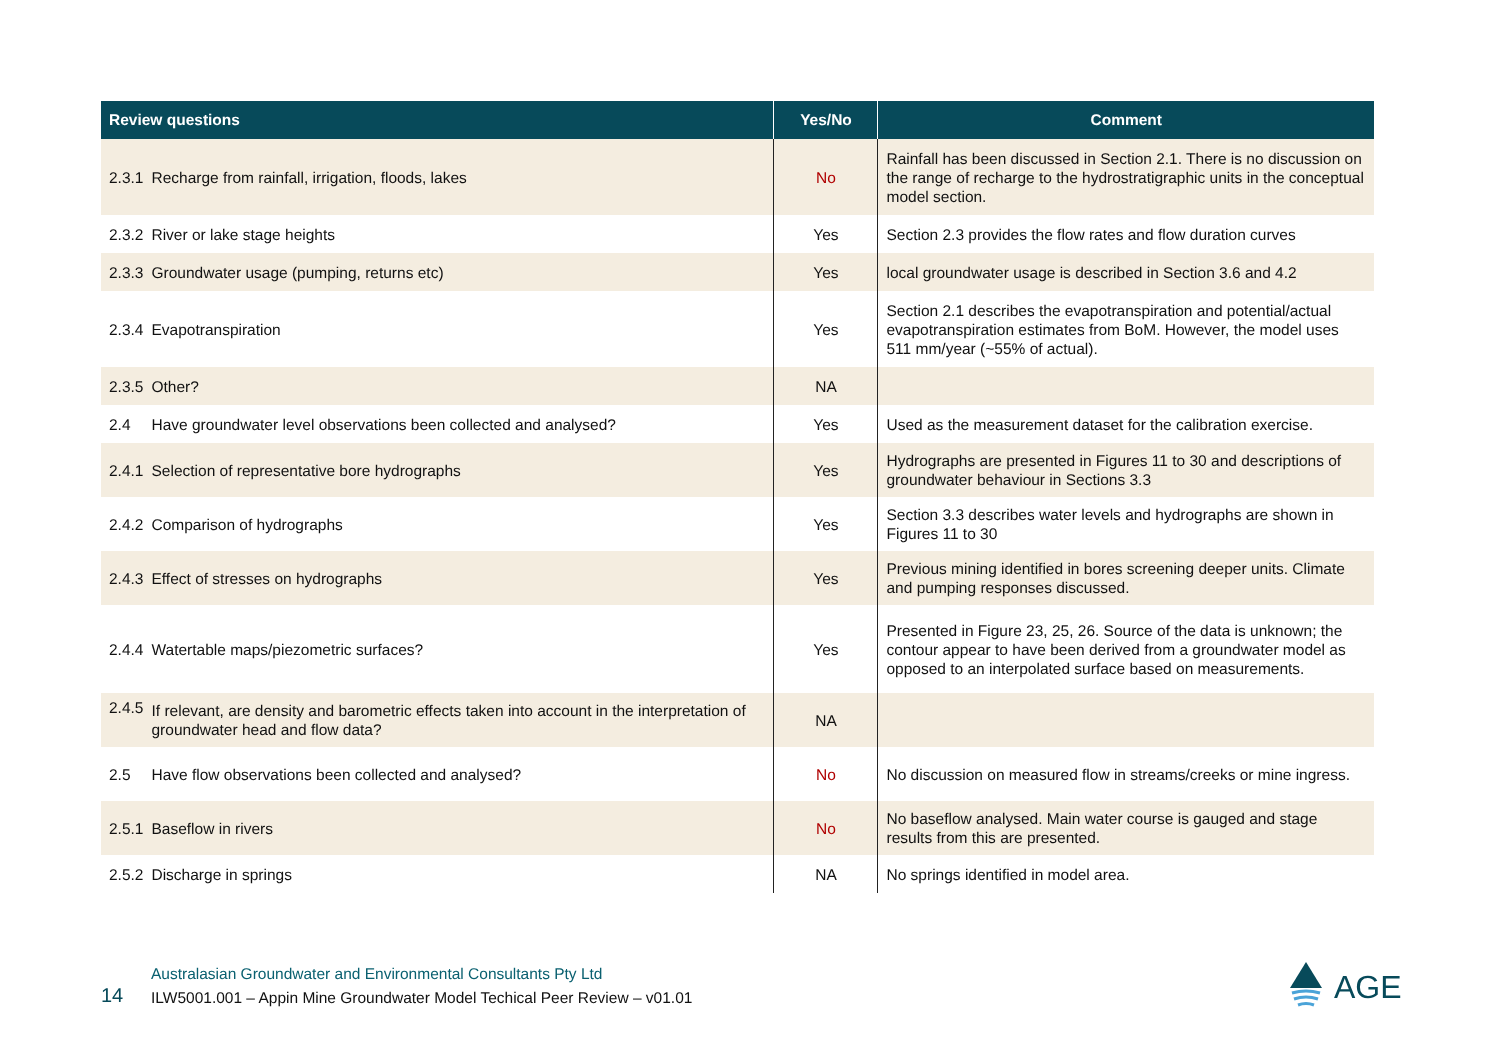| Review questions | | Yes/No | Comment |
| --- | --- | --- | --- |
| 2.3.1 | Recharge from rainfall, irrigation, floods, lakes | No | Rainfall has been discussed in Section 2.1. There is no discussion on the range of recharge to the hydrostratigraphic units in the conceptual model section. |
| 2.3.2 | River or lake stage heights | Yes | Section 2.3 provides the flow rates and flow duration curves |
| 2.3.3 | Groundwater usage (pumping, returns etc) | Yes | local groundwater usage is described in Section 3.6 and 4.2 |
| 2.3.4 | Evapotranspiration | Yes | Section 2.1 describes the evapotranspiration and potential/actual evapotranspiration estimates from BoM. However, the model uses 511 mm/year (~55% of actual). |
| 2.3.5 | Other? | NA | |
| 2.4 | Have groundwater level observations been collected and analysed? | Yes | Used as the measurement dataset for the calibration exercise. |
| 2.4.1 | Selection of representative bore hydrographs | Yes | Hydrographs are presented in Figures 11 to 30 and descriptions of groundwater behaviour in Sections 3.3 |
| 2.4.2 | Comparison of hydrographs | Yes | Section 3.3 describes water levels and hydrographs are shown in Figures 11 to 30 |
| 2.4.3 | Effect of stresses on hydrographs | Yes | Previous mining identified in bores screening deeper units. Climate and pumping responses discussed. |
| 2.4.4 | Watertable maps/piezometric surfaces? | Yes | Presented in Figure 23, 25, 26. Source of the data is unknown; the contour appear to have been derived from a groundwater model as opposed to an interpolated surface based on measurements. |
| 2.4.5 | If relevant, are density and barometric effects taken into account in the interpretation of groundwater head and flow data? | NA | |
| 2.5 | Have flow observations been collected and analysed? | No | No discussion on measured flow in streams/creeks or mine ingress. |
| 2.5.1 | Baseflow in rivers | No | No baseflow analysed. Main water course is gauged and stage results from this are presented. |
| 2.5.2 | Discharge in springs | NA | No springs identified in model area. |
14
Australasian Groundwater and Environmental Consultants Pty Ltd
ILW5001.001 – Appin Mine Groundwater Model Techical Peer Review – v01.01
AGE